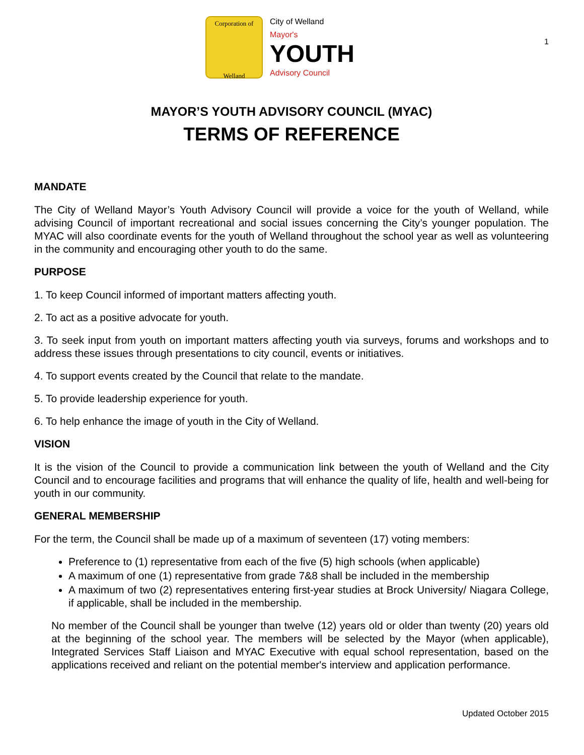Corporation of
Welland
City of Welland
Mayor's
YOUTH
Advisory Council
1
MAYOR’S YOUTH ADVISORY COUNCIL (MYAC)
TERMS OF REFERENCE
MANDATE
The City of Welland Mayor’s Youth Advisory Council will provide a voice for the youth of Welland, while advising Council of important recreational and social issues concerning the City’s younger population. The MYAC will also coordinate events for the youth of Welland throughout the school year as well as volunteering in the community and encouraging other youth to do the same.
PURPOSE
1. To keep Council informed of important matters affecting youth.
2. To act as a positive advocate for youth.
3. To seek input from youth on important matters affecting youth via surveys, forums and workshops and to address these issues through presentations to city council, events or initiatives.
4. To support events created by the Council that relate to the mandate.
5. To provide leadership experience for youth.
6. To help enhance the image of youth in the City of Welland.
VISION
It is the vision of the Council to provide a communication link between the youth of Welland and the City Council and to encourage facilities and programs that will enhance the quality of life, health and well-being for youth in our community.
GENERAL MEMBERSHIP
For the term, the Council shall be made up of a maximum of seventeen (17) voting members:
Preference to (1) representative from each of the five (5) high schools (when applicable)
A maximum of one (1) representative from grade 7&8 shall be included in the membership
A maximum of two (2) representatives entering first-year studies at Brock University/ Niagara College, if applicable, shall be included in the membership.
No member of the Council shall be younger than twelve (12) years old or older than twenty (20) years old at the beginning of the school year. The members will be selected by the Mayor (when applicable), Integrated Services Staff Liaison and MYAC Executive with equal school representation, based on the applications received and reliant on the potential member's interview and application performance.
Updated October 2015